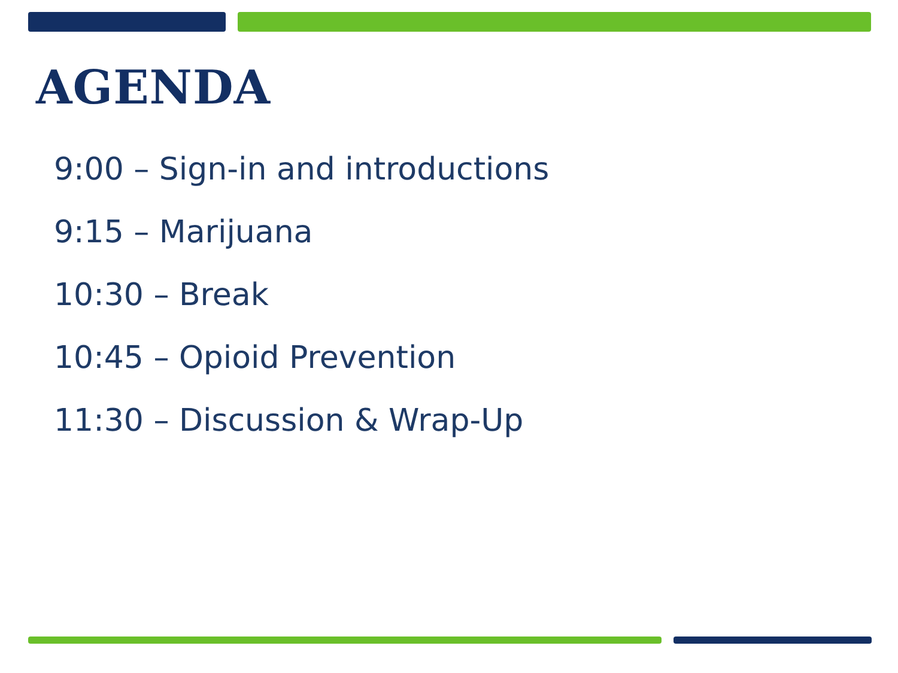AGENDA
9:00 – Sign-in and introductions
9:15 – Marijuana
10:30 – Break
10:45 – Opioid Prevention
11:30 – Discussion & Wrap-Up